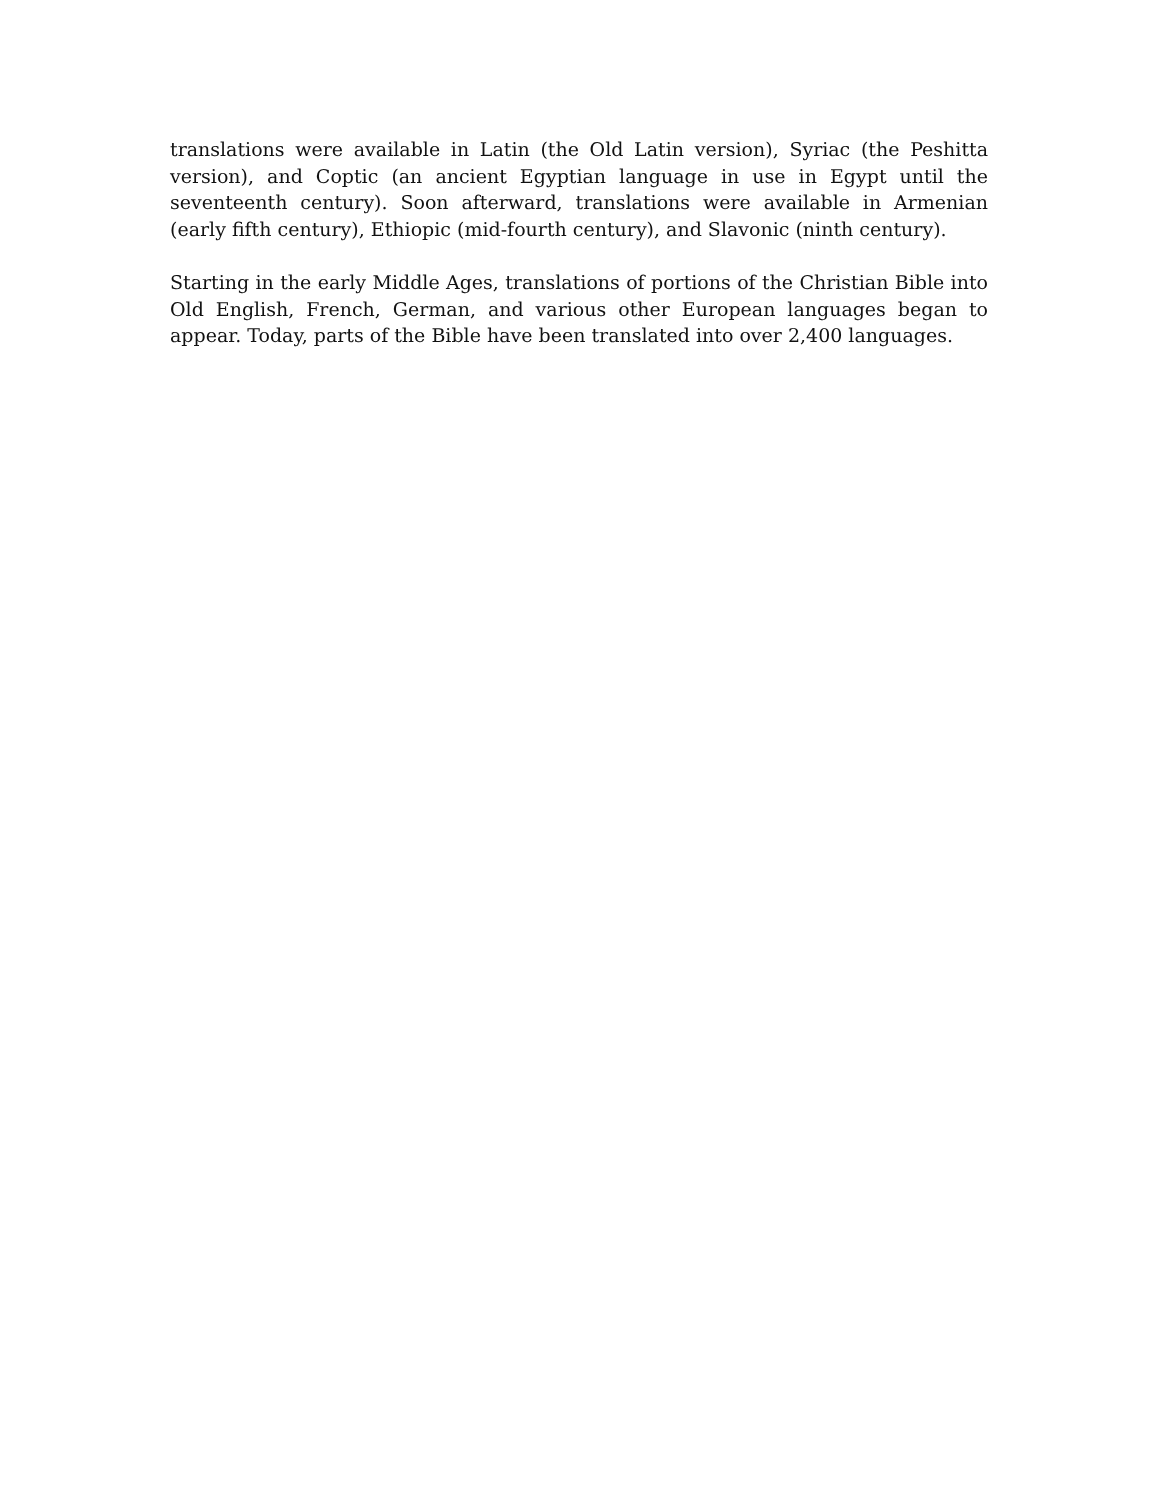translations were available in Latin (the Old Latin version), Syriac (the Peshitta version), and Coptic (an ancient Egyptian language in use in Egypt until the seventeenth century). Soon afterward, translations were available in Armenian (early fifth century), Ethiopic (mid-fourth century), and Slavonic (ninth century).
Starting in the early Middle Ages, translations of portions of the Christian Bible into Old English, French, German, and various other European languages began to appear. Today, parts of the Bible have been translated into over 2,400 languages.